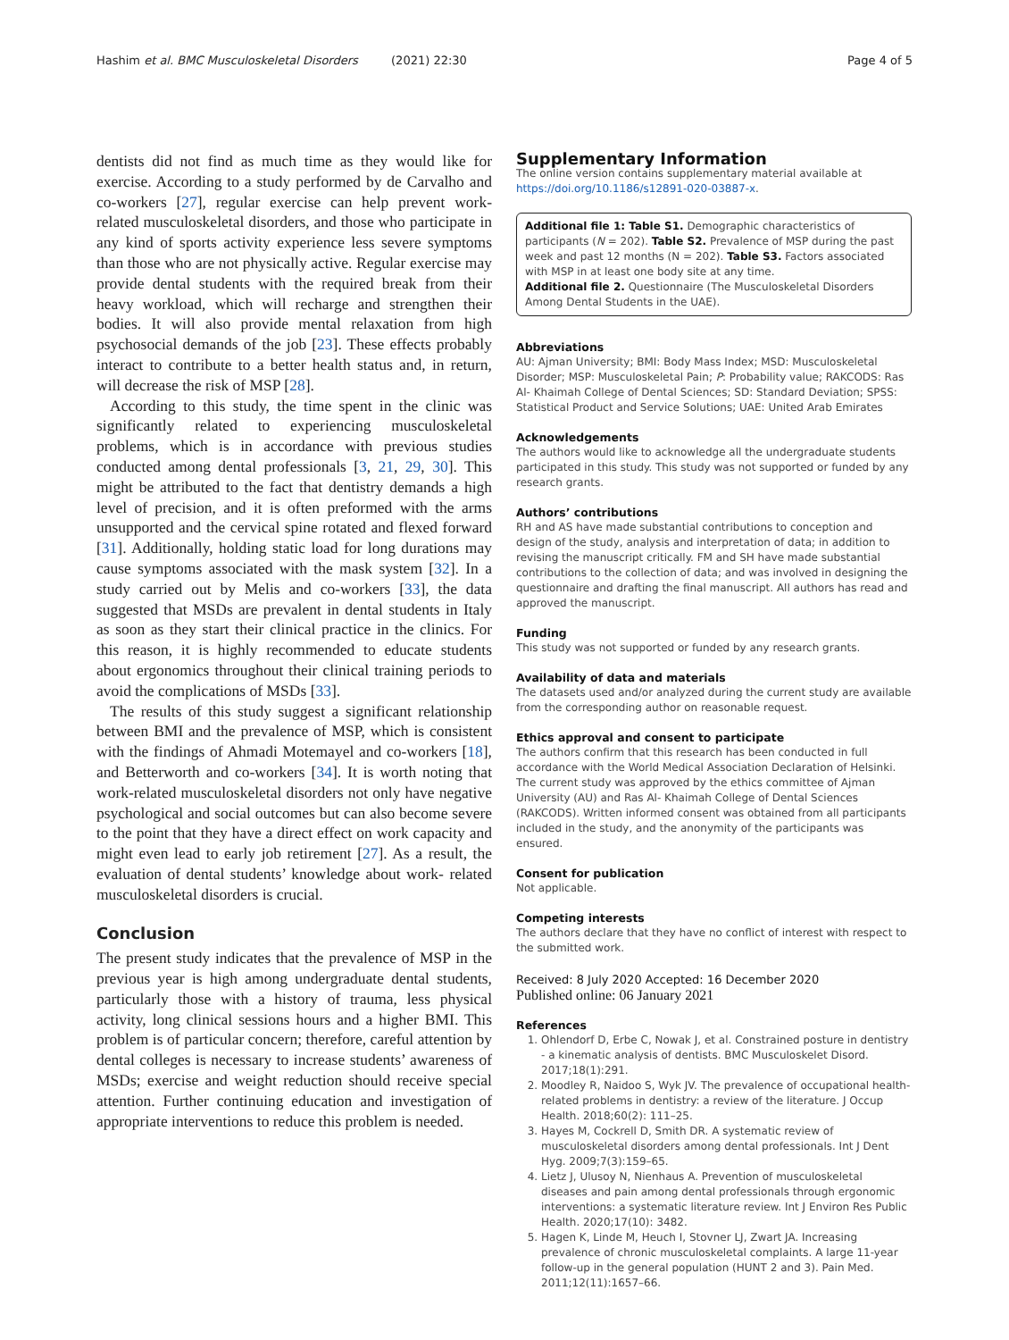Hashim et al. BMC Musculoskeletal Disorders (2021) 22:30 Page 4 of 5
dentists did not find as much time as they would like for exercise. According to a study performed by de Carvalho and co-workers [27], regular exercise can help prevent work- related musculoskeletal disorders, and those who participate in any kind of sports activity experience less severe symptoms than those who are not physically active. Regular exercise may provide dental students with the required break from their heavy workload, which will recharge and strengthen their bodies. It will also provide mental relaxation from high psychosocial demands of the job [23]. These effects probably interact to contribute to a better health status and, in return, will decrease the risk of MSP [28].
According to this study, the time spent in the clinic was significantly related to experiencing musculoskeletal problems, which is in accordance with previous studies conducted among dental professionals [3, 21, 29, 30]. This might be attributed to the fact that dentistry demands a high level of precision, and it is often preformed with the arms unsupported and the cervical spine rotated and flexed forward [31]. Additionally, holding static load for long durations may cause symptoms associated with the mask system [32]. In a study carried out by Melis and co-workers [33], the data suggested that MSDs are prevalent in dental students in Italy as soon as they start their clinical practice in the clinics. For this reason, it is highly recommended to educate students about ergonomics throughout their clinical training periods to avoid the complications of MSDs [33].
The results of this study suggest a significant relationship between BMI and the prevalence of MSP, which is consistent with the findings of Ahmadi Motemayel and co-workers [18], and Betterworth and co-workers [34]. It is worth noting that work-related musculoskeletal disorders not only have negative psychological and social outcomes but can also become severe to the point that they have a direct effect on work capacity and might even lead to early job retirement [27]. As a result, the evaluation of dental students’ knowledge about work- related musculoskeletal disorders is crucial.
Conclusion
The present study indicates that the prevalence of MSP in the previous year is high among undergraduate dental students, particularly those with a history of trauma, less physical activity, long clinical sessions hours and a higher BMI. This problem is of particular concern; therefore, careful attention by dental colleges is necessary to increase students’ awareness of MSDs; exercise and weight reduction should receive special attention. Further continuing education and investigation of appropriate interventions to reduce this problem is needed.
Supplementary Information
The online version contains supplementary material available at https://doi.org/10.1186/s12891-020-03887-x.
Additional file 1: Table S1. Demographic characteristics of participants (N = 202). Table S2. Prevalence of MSP during the past week and past 12 months (N = 202). Table S3. Factors associated with MSP in at least one body site at any time.
Additional file 2. Questionnaire (The Musculoskeletal Disorders Among Dental Students in the UAE).
Abbreviations
AU: Ajman University; BMI: Body Mass Index; MSD: Musculoskeletal Disorder; MSP: Musculoskeletal Pain; P: Probability value; RAKCODS: Ras Al- Khaimah College of Dental Sciences; SD: Standard Deviation; SPSS: Statistical Product and Service Solutions; UAE: United Arab Emirates
Acknowledgements
The authors would like to acknowledge all the undergraduate students participated in this study. This study was not supported or funded by any research grants.
Authors’ contributions
RH and AS have made substantial contributions to conception and design of the study, analysis and interpretation of data; in addition to revising the manuscript critically. FM and SH have made substantial contributions to the collection of data; and was involved in designing the questionnaire and drafting the final manuscript. All authors has read and approved the manuscript.
Funding
This study was not supported or funded by any research grants.
Availability of data and materials
The datasets used and/or analyzed during the current study are available from the corresponding author on reasonable request.
Ethics approval and consent to participate
The authors confirm that this research has been conducted in full accordance with the World Medical Association Declaration of Helsinki. The current study was approved by the ethics committee of Ajman University (AU) and Ras Al- Khaimah College of Dental Sciences (RAKCODS). Written informed consent was obtained from all participants included in the study, and the anonymity of the participants was ensured.
Consent for publication
Not applicable.
Competing interests
The authors declare that they have no conflict of interest with respect to the submitted work.
Received: 8 July 2020 Accepted: 16 December 2020
Published online: 06 January 2021
References
1. Ohlendorf D, Erbe C, Nowak J, et al. Constrained posture in dentistry - a kinematic analysis of dentists. BMC Musculoskelet Disord. 2017;18(1):291.
2. Moodley R, Naidoo S, Wyk JV. The prevalence of occupational health-related problems in dentistry: a review of the literature. J Occup Health. 2018;60(2): 111–25.
3. Hayes M, Cockrell D, Smith DR. A systematic review of musculoskeletal disorders among dental professionals. Int J Dent Hyg. 2009;7(3):159–65.
4. Lietz J, Ulusoy N, Nienhaus A. Prevention of musculoskeletal diseases and pain among dental professionals through ergonomic interventions: a systematic literature review. Int J Environ Res Public Health. 2020;17(10): 3482.
5. Hagen K, Linde M, Heuch I, Stovner LJ, Zwart JA. Increasing prevalence of chronic musculoskeletal complaints. A large 11-year follow-up in the general population (HUNT 2 and 3). Pain Med. 2011;12(11):1657–66.